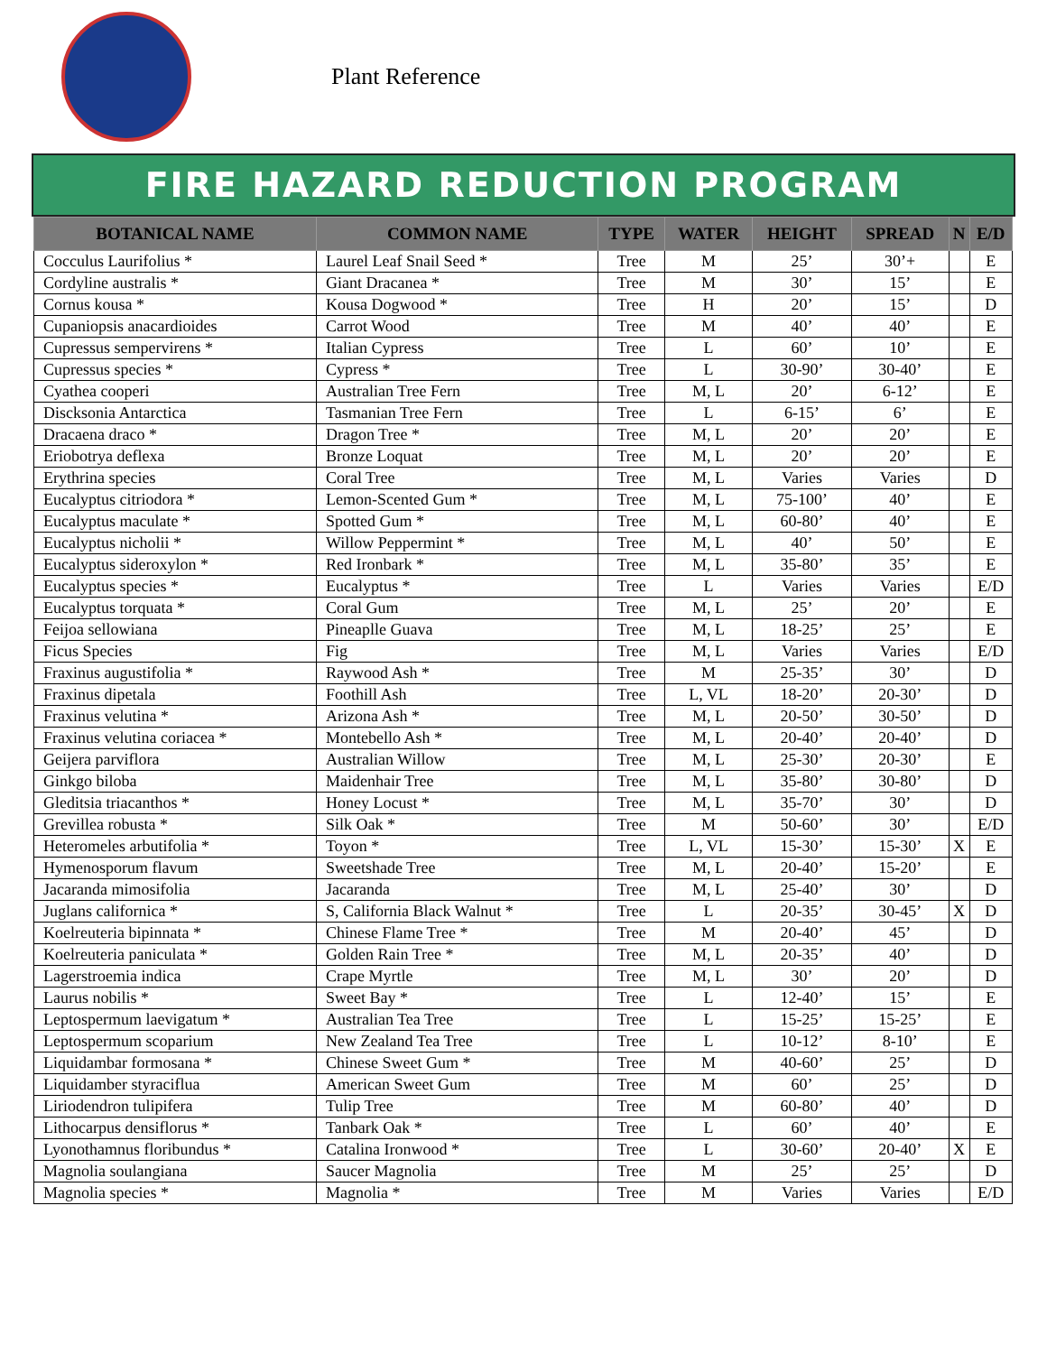Plant Reference
FIRE HAZARD REDUCTION PROGRAM
| BOTANICAL NAME | COMMON NAME | TYPE | WATER | HEIGHT | SPREAD | N | E/D |
| --- | --- | --- | --- | --- | --- | --- | --- |
| Cocculus Laurifolius * | Laurel Leaf Snail Seed * | Tree | M | 25’ | 30’+ | | E |
| Cordyline australis * | Giant Dracanea * | Tree | M | 30’ | 15’ | | E |
| Cornus kousa * | Kousa Dogwood * | Tree | H | 20’ | 15’ | | D |
| Cupaniopsis anacardioides | Carrot Wood | Tree | M | 40’ | 40’ | | E |
| Cupressus sempervirens * | Italian Cypress | Tree | L | 60’ | 10’ | | E |
| Cupressus species * | Cypress * | Tree | L | 30-90’ | 30-40’ | | E |
| Cyathea cooperi | Australian Tree Fern | Tree | M, L | 20’ | 6-12’ | | E |
| Discksonia Antarctica | Tasmanian Tree Fern | Tree | L | 6-15’ | 6’ | | E |
| Dracaena draco * | Dragon Tree * | Tree | M, L | 20’ | 20’ | | E |
| Eriobotrya deflexa | Bronze Loquat | Tree | M, L | 20’ | 20’ | | E |
| Erythrina species | Coral Tree | Tree | M, L | Varies | Varies | | D |
| Eucalyptus citriodora * | Lemon-Scented Gum * | Tree | M, L | 75-100’ | 40’ | | E |
| Eucalyptus maculate * | Spotted Gum * | Tree | M, L | 60-80’ | 40’ | | E |
| Eucalyptus nicholii * | Willow Peppermint * | Tree | M, L | 40’ | 50’ | | E |
| Eucalyptus sideroxylon * | Red Ironbark * | Tree | M, L | 35-80’ | 35’ | | E |
| Eucalyptus species * | Eucalyptus * | Tree | L | Varies | Varies | | E/D |
| Eucalyptus torquata * | Coral Gum | Tree | M, L | 25’ | 20’ | | E |
| Feijoa sellowiana | Pineaplle Guava | Tree | M, L | 18-25’ | 25’ | | E |
| Ficus Species | Fig | Tree | M, L | Varies | Varies | | E/D |
| Fraxinus augustifolia * | Raywood Ash * | Tree | M | 25-35’ | 30’ | | D |
| Fraxinus dipetala | Foothill Ash | Tree | L, VL | 18-20’ | 20-30’ | | D |
| Fraxinus velutina * | Arizona Ash * | Tree | M, L | 20-50’ | 30-50’ | | D |
| Fraxinus velutina coriacea * | Montebello Ash * | Tree | M, L | 20-40’ | 20-40’ | | D |
| Geijera parviflora | Australian Willow | Tree | M, L | 25-30’ | 20-30’ | | E |
| Ginkgo biloba | Maidenhair Tree | Tree | M, L | 35-80’ | 30-80’ | | D |
| Gleditsia triacanthos * | Honey Locust * | Tree | M, L | 35-70’ | 30’ | | D |
| Grevillea robusta * | Silk Oak * | Tree | M | 50-60’ | 30’ | | E/D |
| Heteromeles arbutifolia * | Toyon * | Tree | L, VL | 15-30’ | 15-30’ | X | E |
| Hymenosporum flavum | Sweetshade Tree | Tree | M, L | 20-40’ | 15-20’ | | E |
| Jacaranda mimosifolia | Jacaranda | Tree | M, L | 25-40’ | 30’ | | D |
| Juglans californica * | S, California Black Walnut * | Tree | L | 20-35’ | 30-45’ | X | D |
| Koelreuteria bipinnata * | Chinese Flame Tree * | Tree | M | 20-40’ | 45’ | | D |
| Koelreuteria paniculata * | Golden Rain Tree * | Tree | M, L | 20-35’ | 40’ | | D |
| Lagerstroemia indica | Crape Myrtle | Tree | M, L | 30’ | 20’ | | D |
| Laurus nobilis * | Sweet Bay * | Tree | L | 12-40’ | 15’ | | E |
| Leptospermum laevigatum * | Australian Tea Tree | Tree | L | 15-25’ | 15-25’ | | E |
| Leptospermum scoparium | New Zealand Tea Tree | Tree | L | 10-12’ | 8-10’ | | E |
| Liquidambar formosana * | Chinese Sweet Gum * | Tree | M | 40-60’ | 25’ | | D |
| Liquidamber styraciflua | American Sweet Gum | Tree | M | 60’ | 25’ | | D |
| Liriodendron tulipifera | Tulip Tree | Tree | M | 60-80’ | 40’ | | D |
| Lithocarpus densiflorus * | Tanbark Oak * | Tree | L | 60’ | 40’ | | E |
| Lyonothamnus floribundus * | Catalina Ironwood * | Tree | L | 30-60’ | 20-40’ | X | E |
| Magnolia soulangiana | Saucer Magnolia | Tree | M | 25’ | 25’ | | D |
| Magnolia species * | Magnolia * | Tree | M | Varies | Varies | | E/D |